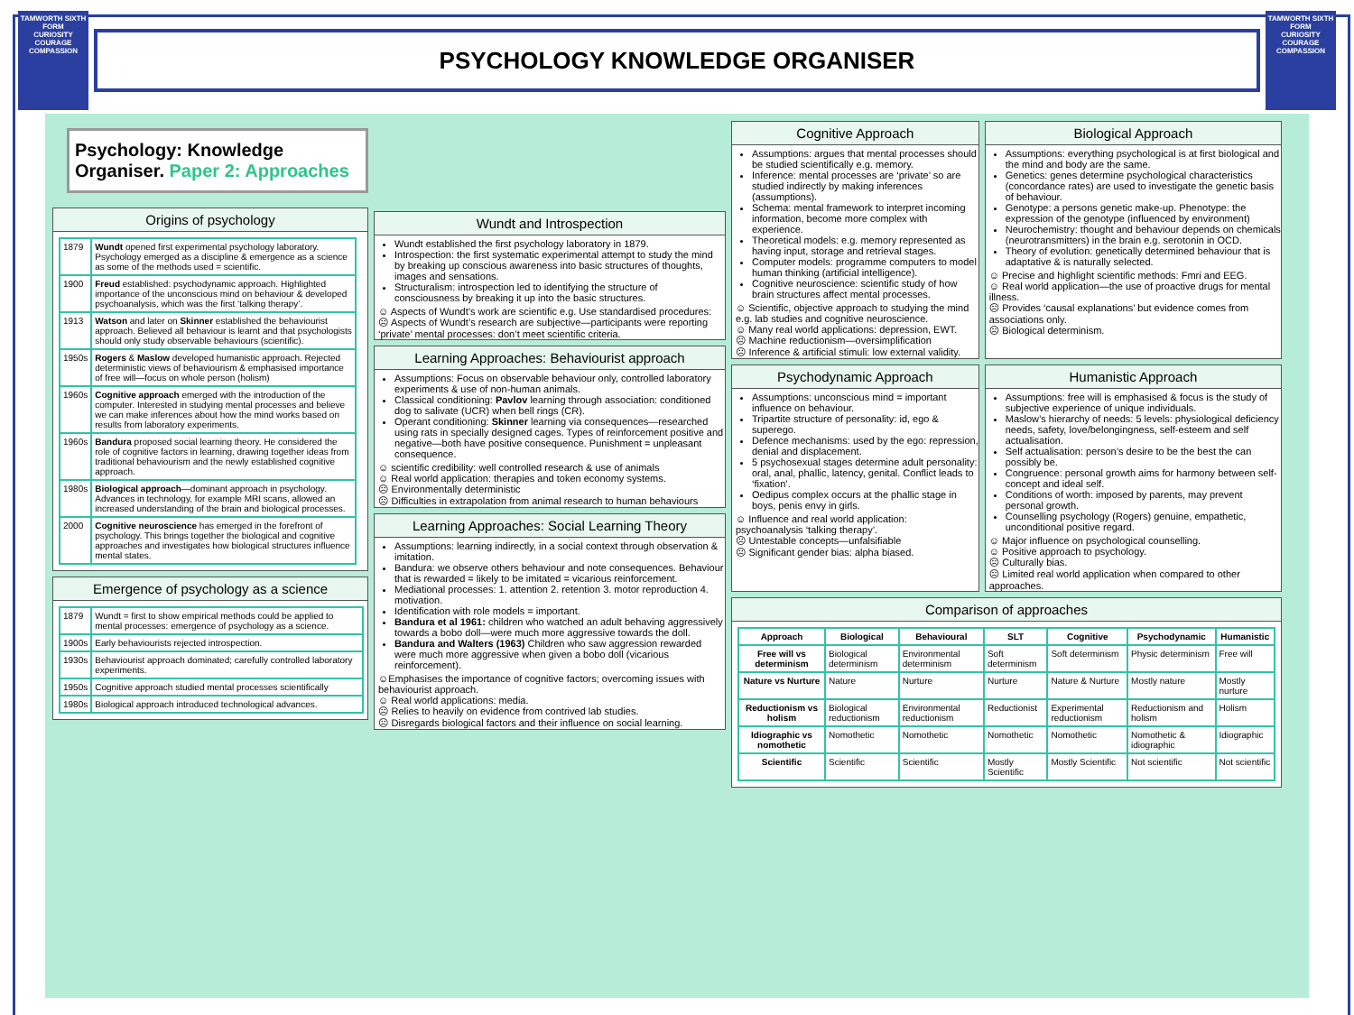TAMWORTH SIXTH FORM
CURIOSITY COURAGE COMPASSION
PSYCHOLOGY KNOWLEDGE ORGANISER
TAMWORTH SIXTH FORM
CURIOSITY COURAGE COMPASSION
Psychology: Knowledge Organiser. Paper 2: Approaches
Origins of psychology
| 1879 | Wundt opened first experimental psychology laboratory. Psychology emerged as a discipline & emergence as a science as some of the methods used = scientific. |
| 1900 | Freud established: psychodynamic approach. Highlighted importance of the unconscious mind on behaviour & developed psychoanalysis, which was the first ‘talking therapy’. |
| 1913 | Watson and later on Skinner established the behaviourist approach. Believed all behaviour is learnt and that psychologists should only study observable behaviours (scientific). |
| 1950s | Rogers & Maslow developed humanistic approach. Rejected deterministic views of behaviourism & emphasised importance of free will—focus on whole person (holism) |
| 1960s | Cognitive approach emerged with the introduction of the computer. Interested in studying mental processes and believe we can make inferences about how the mind works based on results from laboratory experiments. |
| 1960s | Bandura proposed social learning theory. He considered the role of cognitive factors in learning, drawing together ideas from traditional behaviourism and the newly established cognitive approach. |
| 1980s | Biological approach —dominant approach in psychology. Advances in technology, for example MRI scans, allowed an increased understanding of the brain and biological processes. |
| 2000 | Cognitive neuroscience has emerged in the forefront of psychology. This brings together the biological and cognitive approaches and investigates how biological structures influence mental states. |
Emergence of psychology as a science
| 1879 | Wundt = first to show empirical methods could be applied to mental processes: emergence of psychology as a science. |
| 1900s | Early behaviourists rejected introspection. |
| 1930s | Behaviourist approach dominated; carefully controlled laboratory experiments. |
| 1950s | Cognitive approach studied mental processes scientifically |
| 1980s | Biological approach introduced technological advances. |
Wundt and Introspection
Wundt established the first psychology laboratory in 1879.
Introspection: the first systematic experimental attempt to study the mind by breaking up conscious awareness into basic structures of thoughts, images and sensations.
Structuralism: introspection led to identifying the structure of consciousness by breaking it up into the basic structures.
☺ Aspects of Wundt’s work are scientific e.g. Use standardised procedures:
☹ Aspects of Wundt’s research are subjective—participants were reporting ‘private’ mental processes: don’t meet scientific criteria.
Learning Approaches: Behaviourist approach
Assumptions: Focus on observable behaviour only, controlled laboratory experiments & use of non-human animals.
Classical conditioning: Pavlov learning through association: conditioned dog to salivate (UCR) when bell rings (CR).
Operant conditioning: Skinner learning via consequences—researched using rats in specially designed cages. Types of reinforcement positive and negative—both have positive consequence. Punishment = unpleasant consequence.
☺ scientific credibility: well controlled research & use of animals
☺ Real world application: therapies and token economy systems.
☹ Environmentally deterministic
☹ Difficulties in extrapolation from animal research to human behaviours
Learning Approaches: Social Learning Theory
Assumptions: learning indirectly, in a social context through observation & imitation.
Bandura: we observe others behaviour and note consequences. Behaviour that is rewarded = likely to be imitated = vicarious reinforcement.
Mediational processes: 1. attention 2. retention 3. motor reproduction 4. motivation.
Identification with role models = important.
Bandura et al 1961: children who watched an adult behaving aggressively towards a bobo doll—were much more aggressive towards the doll.
Bandura and Walters (1963) Children who saw aggression rewarded were much more aggressive when given a bobo doll (vicarious reinforcement).
☺Emphasises the importance of cognitive factors; overcoming issues with behaviourist approach.
☺ Real world applications: media.
☹ Relies to heavily on evidence from contrived lab studies.
☹ Disregards biological factors and their influence on social learning.
Cognitive Approach
Assumptions: argues that mental processes should be studied scientifically e.g. memory.
Inference: mental processes are ‘private’ so are studied indirectly by making inferences (assumptions).
Schema: mental framework to interpret incoming information, become more complex with experience.
Theoretical models: e.g. memory represented as having input, storage and retrieval stages.
Computer models: programme computers to model human thinking (artificial intelligence).
Cognitive neuroscience: scientific study of how brain structures affect mental processes.
☺ Scientific, objective approach to studying the mind e.g. lab studies and cognitive neuroscience.
☺ Many real world applications: depression, EWT.
☹ Machine reductionism—oversimplification
☹ Inference & artificial stimuli: low external validity.
Biological Approach
Assumptions: everything psychological is at first biological and the mind and body are the same.
Genetics: genes determine psychological characteristics (concordance rates) are used to investigate the genetic basis of behaviour.
Genotype: a persons genetic make-up. Phenotype: the expression of the genotype (influenced by environment)
Neurochemistry: thought and behaviour depends on chemicals (neurotransmitters) in the brain e.g. serotonin in OCD.
Theory of evolution: genetically determined behaviour that is adaptative & is naturally selected.
☺ Precise and highlight scientific methods: Fmri and EEG.
☺ Real world application—the use of proactive drugs for mental illness.
☹ Provides ‘causal explanations’ but evidence comes from associations only.
☹ Biological determinism.
Psychodynamic Approach
Assumptions: unconscious mind = important influence on behaviour.
Tripartite structure of personality: id, ego & superego.
Defence mechanisms: used by the ego: repression, denial and displacement.
5 psychosexual stages determine adult personality: oral, anal, phallic, latency, genital. Conflict leads to ‘fixation’.
Oedipus complex occurs at the phallic stage in boys, penis envy in girls.
☺ Influence and real world application: psychoanalysis ‘talking therapy’.
☹ Untestable concepts—unfalsifiable
☹ Significant gender bias: alpha biased.
Humanistic Approach
Assumptions: free will is emphasised & focus is the study of subjective experience of unique individuals.
Maslow’s hierarchy of needs: 5 levels: physiological deficiency needs, safety, love/belongingness, self-esteem and self actualisation.
Self actualisation: person’s desire to be the best the can possibly be.
Congruence: personal growth aims for harmony between self-concept and ideal self.
Conditions of worth: imposed by parents, may prevent personal growth.
Counselling psychology (Rogers) genuine, empathetic, unconditional positive regard.
☺ Major influence on psychological counselling.
☺ Positive approach to psychology.
☹ Culturally bias.
☹ Limited real world application when compared to other approaches.
Comparison of approaches
| Approach | Biological | Behavioural | SLT | Cognitive | Psychodynamic | Humanistic |
| --- | --- | --- | --- | --- | --- | --- |
| Free will vs determinism | Biological determinism | Environmental determinism | Soft determinism | Soft determinism | Physic determinism | Free will |
| Nature vs Nurture | Nature | Nurture | Nurture | Nature & Nurture | Mostly nature | Mostly nurture |
| Reductionism vs holism | Biological reductionism | Environmental reductionism | Reductionist | Experimental reductionism | Reductionism and holism | Holism |
| Idiographic vs nomothetic | Nomothetic | Nomothetic | Nomothetic | Nomothetic | Nomothetic & idiographic | Idiographic |
| Scientific | Scientific | Scientific | Mostly Scientific | Mostly Scientific | Not scientific | Not scientific |